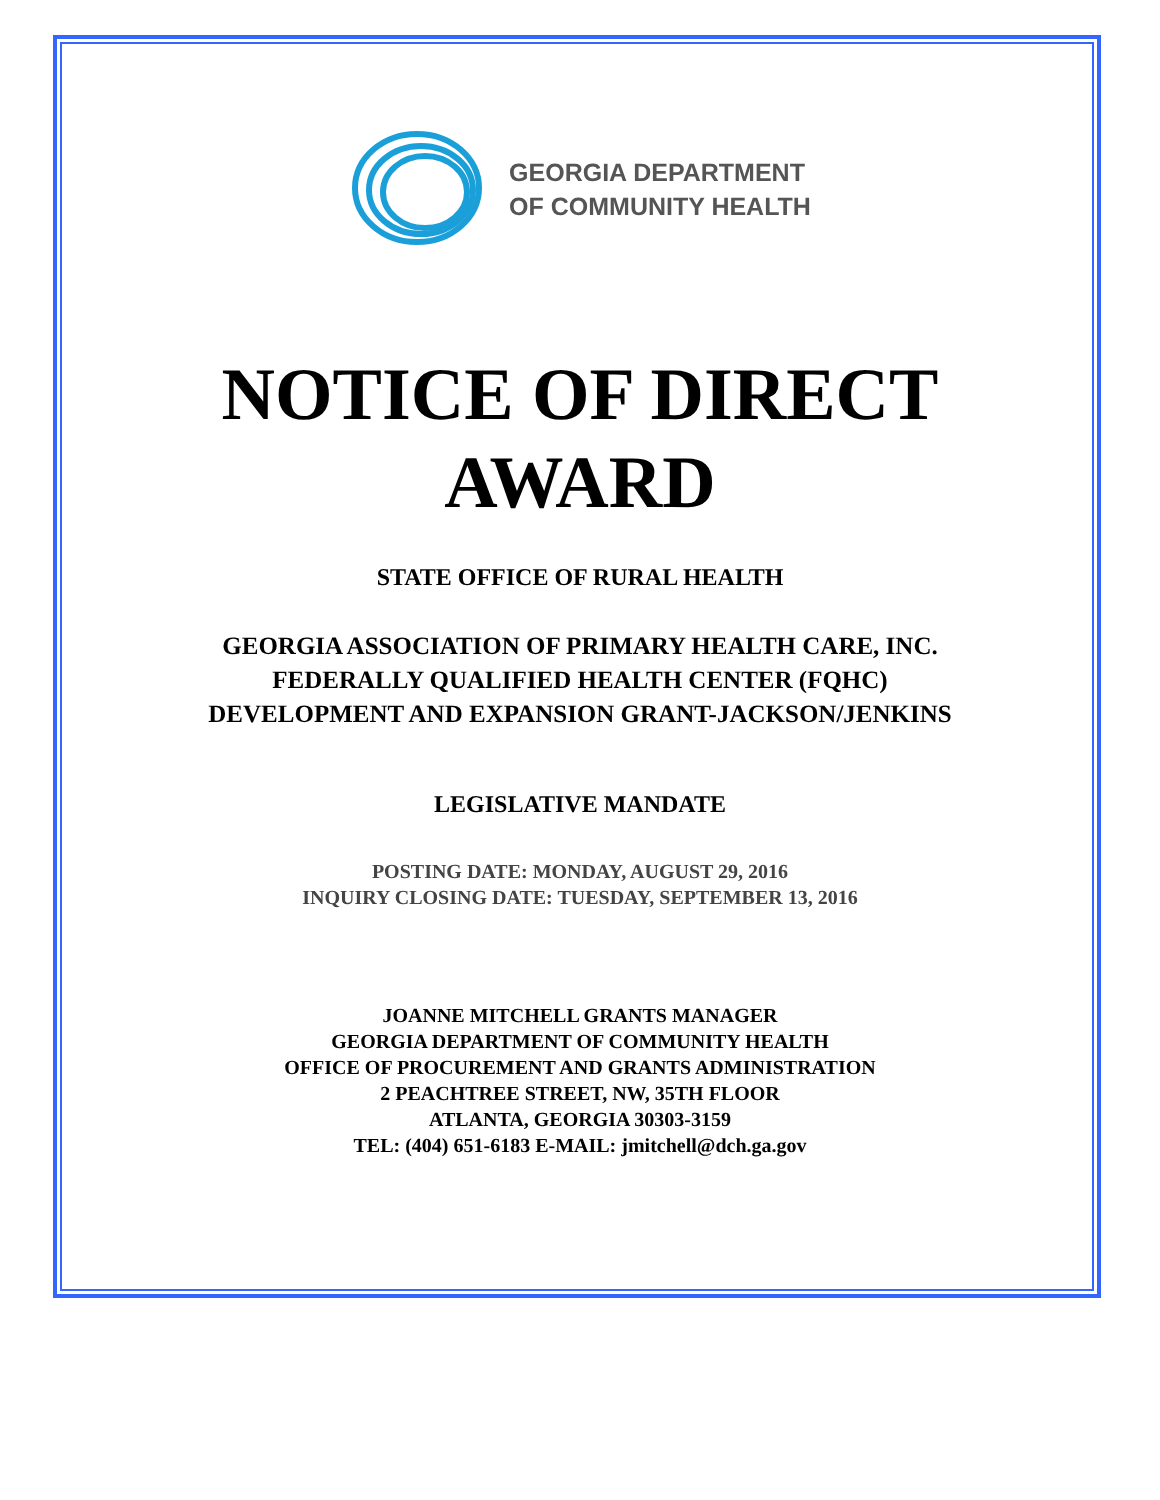GEORGIA DEPARTMENT
OF COMMUNITY HEALTH
NOTICE OF DIRECT
AWARD
STATE OFFICE OF RURAL HEALTH
GEORGIA ASSOCIATION OF PRIMARY HEALTH CARE, INC.
FEDERALLY QUALIFIED HEALTH CENTER (FQHC)
DEVELOPMENT AND EXPANSION GRANT-JACKSON/JENKINS
LEGISLATIVE MANDATE
POSTING DATE: MONDAY, AUGUST 29, 2016
INQUIRY CLOSING DATE: TUESDAY, SEPTEMBER 13, 2016
JOANNE MITCHELL GRANTS MANAGER
GEORGIA DEPARTMENT OF COMMUNITY HEALTH
OFFICE OF PROCUREMENT AND GRANTS ADMINISTRATION
2 PEACHTREE STREET, NW, 35TH FLOOR
ATLANTA, GEORGIA 30303-3159
TEL: (404) 651-6183 E-MAIL: jmitchell@dch.ga.gov